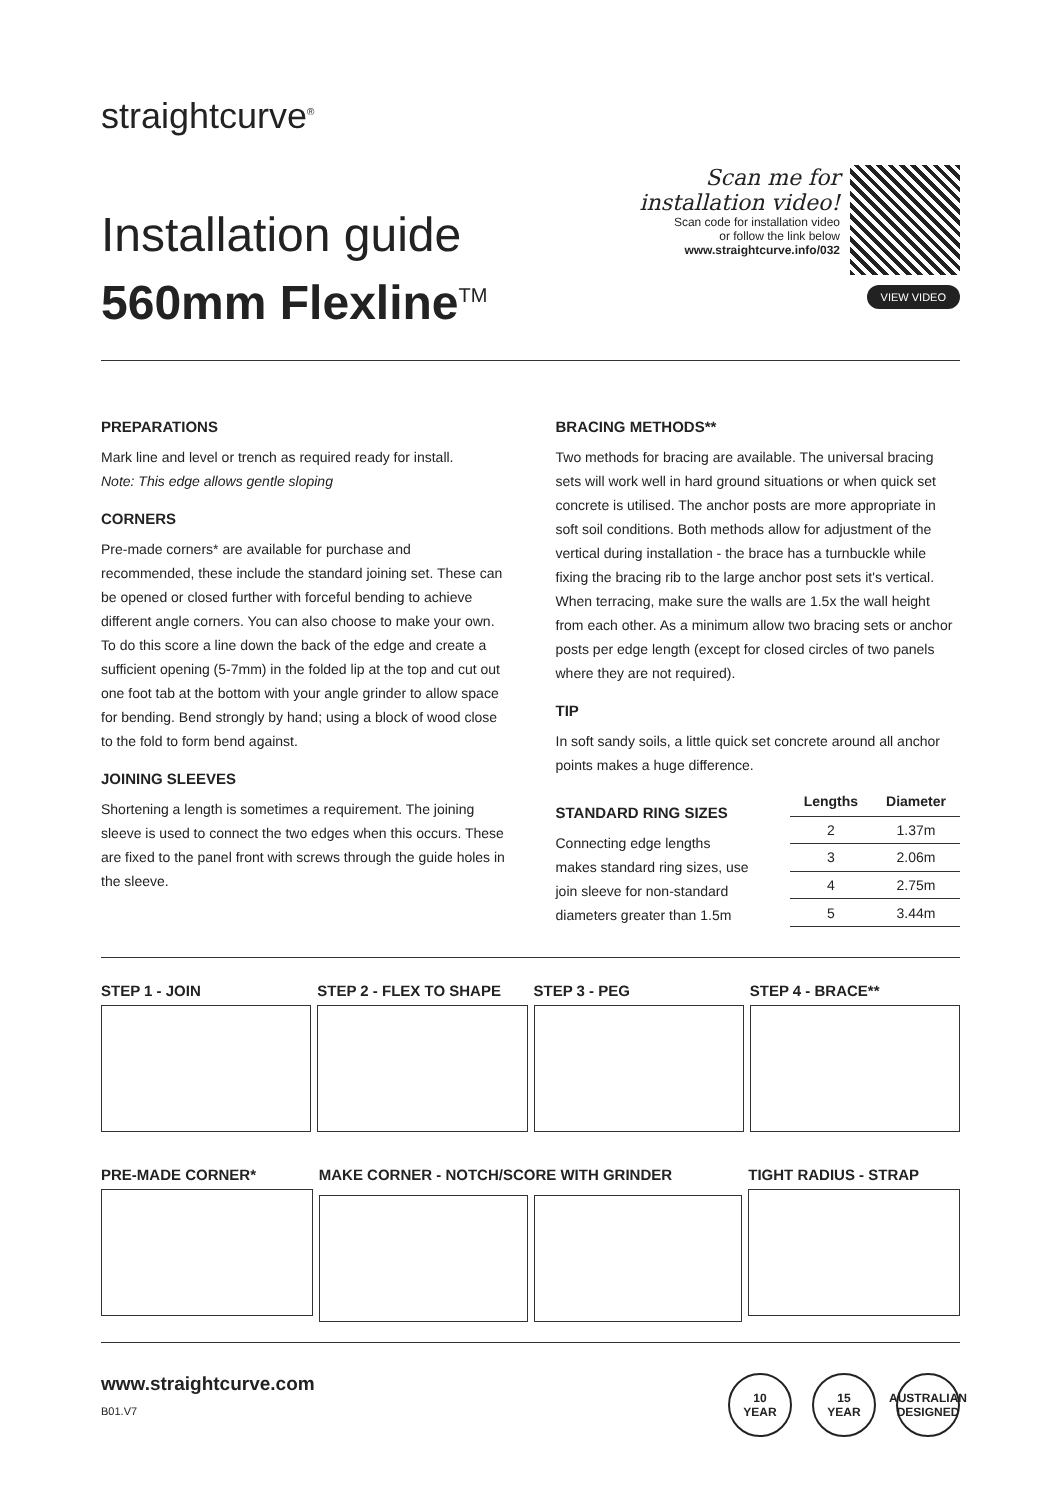straightcurve<sup>®</sup>
Installation guide
560mm Flexline<sup>TM</sup>
Scan me for
installation video!
Scan code for installation video
or follow the link below
www.straightcurve.info/032
VIEW VIDEO
PREPARATIONS
Mark line and level or trench as required ready for install.
Note: This edge allows gentle sloping
CORNERS
Pre-made corners* are available for purchase and recommended, these include the standard joining set. These can be opened or closed further with forceful bending to achieve different angle corners. You can also choose to make your own. To do this score a line down the back of the edge and create a sufficient opening (5-7mm) in the folded lip at the top and cut out one foot tab at the bottom with your angle grinder to allow space for bending. Bend strongly by hand; using a block of wood close to the fold to form bend against.
JOINING SLEEVES
Shortening a length is sometimes a requirement. The joining sleeve is used to connect the two edges when this occurs. These are fixed to the panel front with screws through the guide holes in the sleeve.
BRACING METHODS**
Two methods for bracing are available. The universal bracing sets will work well in hard ground situations or when quick set concrete is utilised. The anchor posts are more appropriate in soft soil conditions. Both methods allow for adjustment of the vertical during installation - the brace has a turnbuckle while fixing the bracing rib to the large anchor post sets it's vertical. When terracing, make sure the walls are 1.5x the wall height from each other. As a minimum allow two bracing sets or anchor posts per edge length (except for closed circles of two panels where they are not required).
TIP
In soft sandy soils, a little quick set concrete around all anchor points makes a huge difference.
STANDARD RING SIZES
Connecting edge lengths
makes standard ring sizes, use
join sleeve for non-standard
diameters greater than 1.5m
| Lengths | Diameter |
| --- | --- |
| 2 | 1.37m |
| 3 | 2.06m |
| 4 | 2.75m |
| 5 | 3.44m |
STEP 1 - JOIN STEP 2 - FLEX TO SHAPE STEP 3 - PEG STEP 4 - BRACE**
PRE-MADE CORNER* MAKE CORNER - NOTCH/SCORE WITH GRINDER
TIGHT RADIUS - STRAP
www.straightcurve.com
B01.V7
10
YEAR 15
YEAR AUSTRALIAN DESIGNED